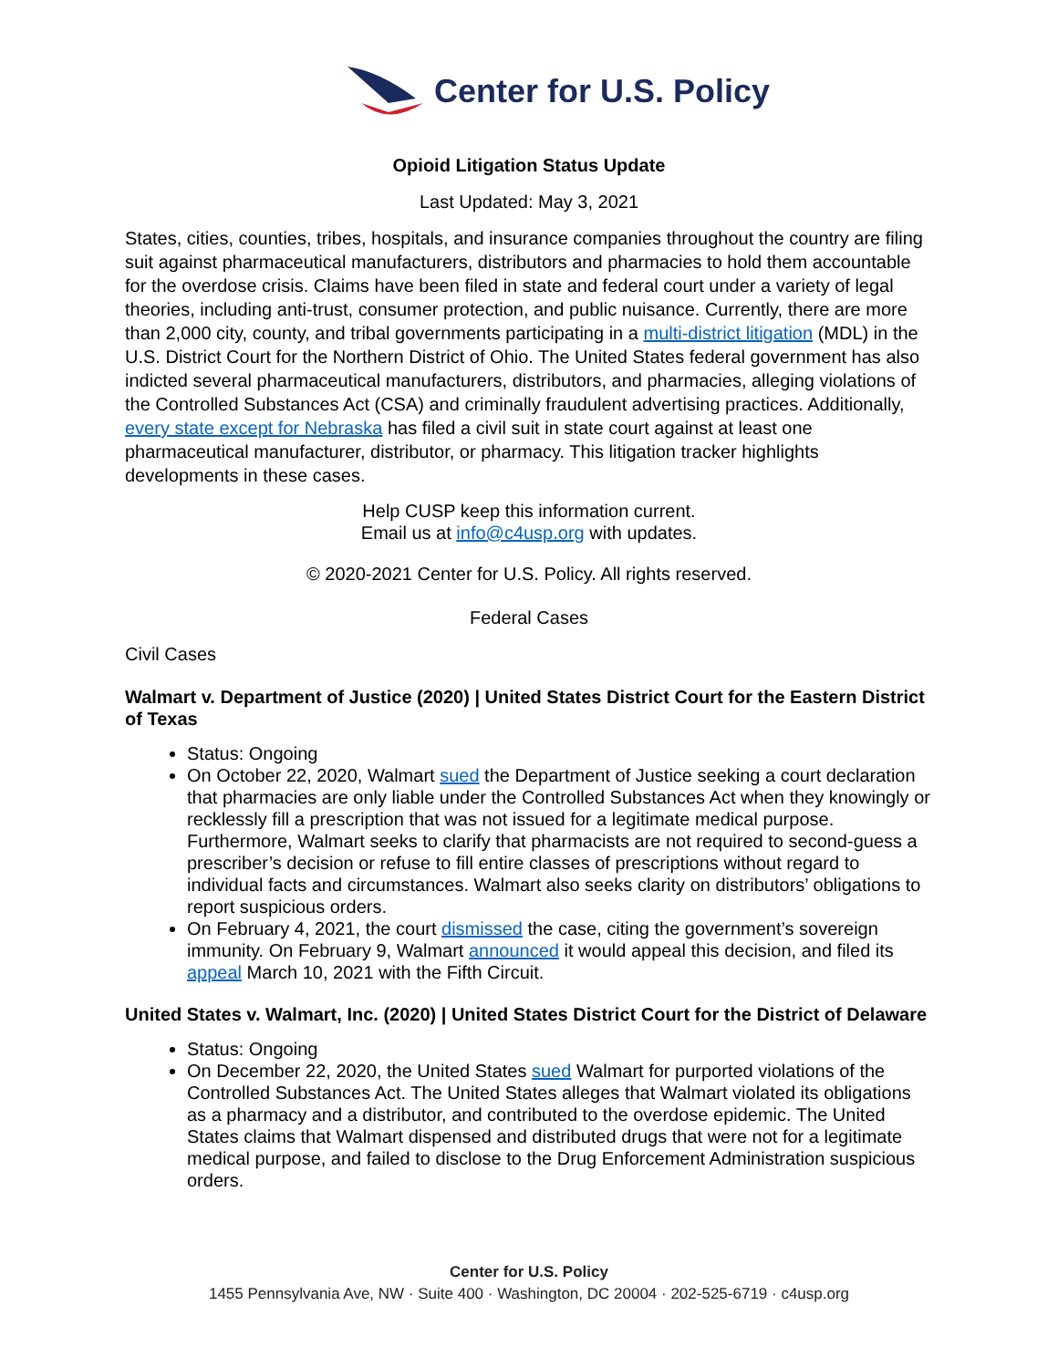Center for U.S. Policy
Opioid Litigation Status Update
Last Updated: May 3, 2021
States, cities, counties, tribes, hospitals, and insurance companies throughout the country are filing suit against pharmaceutical manufacturers, distributors and pharmacies to hold them accountable for the overdose crisis. Claims have been filed in state and federal court under a variety of legal theories, including anti-trust, consumer protection, and public nuisance. Currently, there are more than 2,000 city, county, and tribal governments participating in a multi-district litigation (MDL) in the U.S. District Court for the Northern District of Ohio. The United States federal government has also indicted several pharmaceutical manufacturers, distributors, and pharmacies, alleging violations of the Controlled Substances Act (CSA) and criminally fraudulent advertising practices. Additionally, every state except for Nebraska has filed a civil suit in state court against at least one pharmaceutical manufacturer, distributor, or pharmacy. This litigation tracker highlights developments in these cases.
Help CUSP keep this information current.
Email us at info@c4usp.org with updates.
© 2020-2021 Center for U.S. Policy. All rights reserved.
Federal Cases
Civil Cases
Walmart v. Department of Justice (2020) | United States District Court for the Eastern District of Texas
Status: Ongoing
On October 22, 2020, Walmart sued the Department of Justice seeking a court declaration that pharmacies are only liable under the Controlled Substances Act when they knowingly or recklessly fill a prescription that was not issued for a legitimate medical purpose. Furthermore, Walmart seeks to clarify that pharmacists are not required to second-guess a prescriber’s decision or refuse to fill entire classes of prescriptions without regard to individual facts and circumstances. Walmart also seeks clarity on distributors’ obligations to report suspicious orders.
On February 4, 2021, the court dismissed the case, citing the government’s sovereign immunity. On February 9, Walmart announced it would appeal this decision, and filed its appeal March 10, 2021 with the Fifth Circuit.
United States v. Walmart, Inc. (2020) | United States District Court for the District of Delaware
Status: Ongoing
On December 22, 2020, the United States sued Walmart for purported violations of the Controlled Substances Act. The United States alleges that Walmart violated its obligations as a pharmacy and a distributor, and contributed to the overdose epidemic. The United States claims that Walmart dispensed and distributed drugs that were not for a legitimate medical purpose, and failed to disclose to the Drug Enforcement Administration suspicious orders.
Center for U.S. Policy
1455 Pennsylvania Ave, NW · Suite 400 · Washington, DC 20004 · 202-525-6719 · c4usp.org